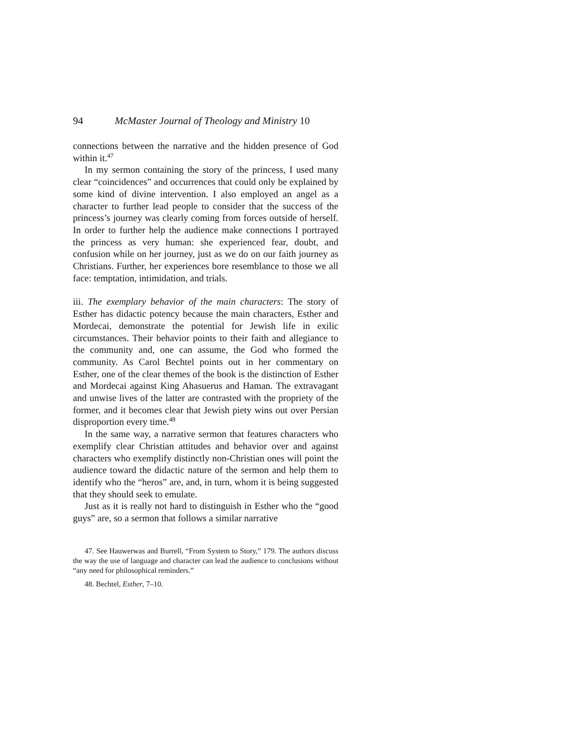94 McMaster Journal of Theology and Ministry 10
connections between the narrative and the hidden presence of God within it.<sup>47</sup>
In my sermon containing the story of the princess, I used many clear “coincidences” and occurrences that could only be explained by some kind of divine intervention. I also employed an angel as a character to further lead people to consider that the success of the princess’s journey was clearly coming from forces outside of herself. In order to further help the audience make connections I portrayed the princess as very human: she experienced fear, doubt, and confusion while on her journey, just as we do on our faith journey as Christians. Further, her experiences bore resemblance to those we all face: temptation, intimidation, and trials.
iii. The exemplary behavior of the main characters: The story of Esther has didactic potency because the main characters, Esther and Mordecai, demonstrate the potential for Jewish life in exilic circumstances. Their behavior points to their faith and allegiance to the community and, one can assume, the God who formed the community. As Carol Bechtel points out in her commentary on Esther, one of the clear themes of the book is the distinction of Esther and Mordecai against King Ahasuerus and Haman. The extravagant and unwise lives of the latter are contrasted with the propriety of the former, and it becomes clear that Jewish piety wins out over Persian disproportion every time.<sup>48</sup>
In the same way, a narrative sermon that features characters who exemplify clear Christian attitudes and behavior over and against characters who exemplify distinctly non-Christian ones will point the audience toward the didactic nature of the sermon and help them to identify who the “heros” are, and, in turn, whom it is being suggested that they should seek to emulate.
Just as it is really not hard to distinguish in Esther who the “good guys” are, so a sermon that follows a similar narrative
47. See Hauwerwas and Burrell, “From System to Story,” 179. The authors discuss the way the use of language and character can lead the audience to conclusions without “any need for philosophical reminders.”
48. Bechtel, Esther, 7–10.